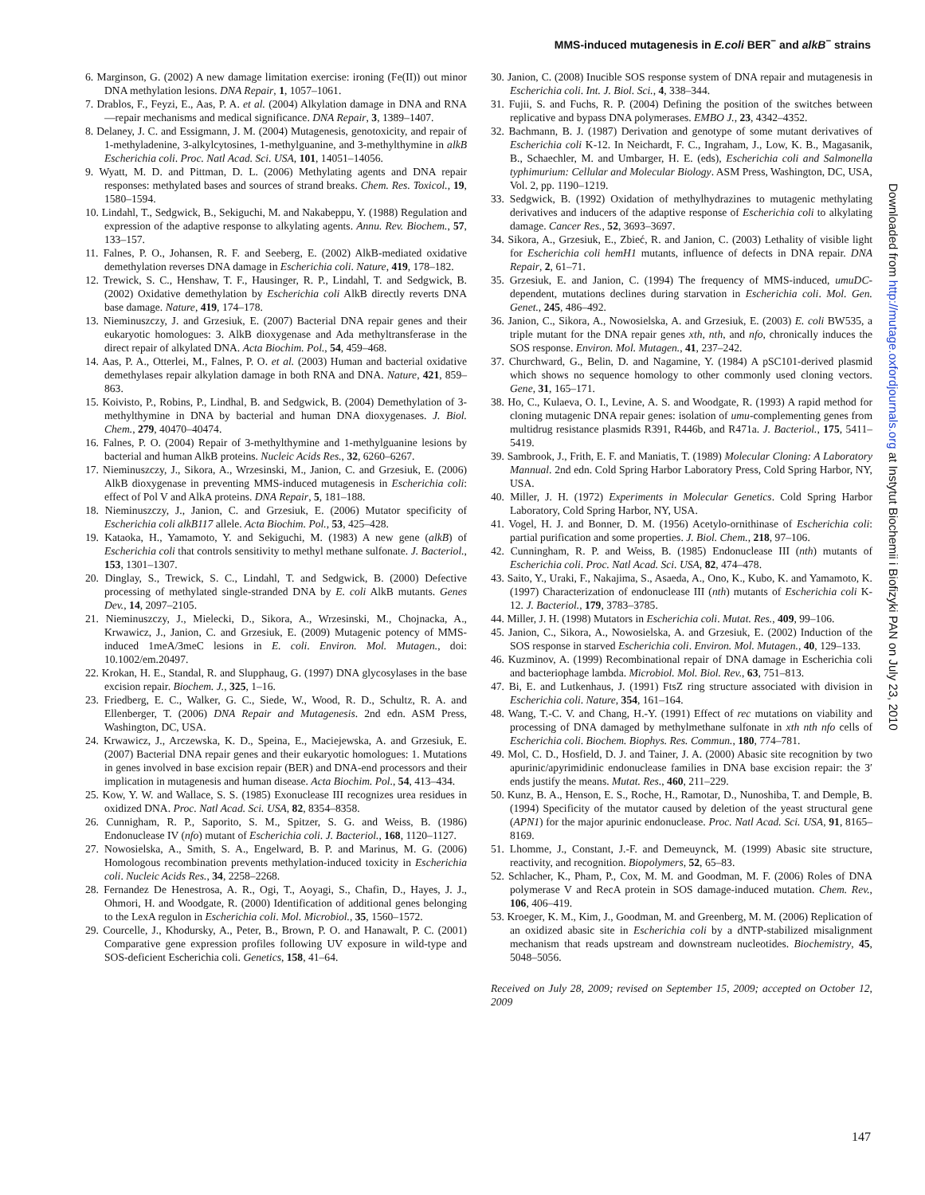MMS-induced mutagenesis in E.coli BER<sup>−</sup> and alkB<sup>−</sup> strains
6. Marginson, G. (2002) A new damage limitation exercise: ironing (Fe(II)) out minor DNA methylation lesions. DNA Repair, 1, 1057–1061.
7. Drablos, F., Feyzi, E., Aas, P. A. et al. (2004) Alkylation damage in DNA and RNA—repair mechanisms and medical significance. DNA Repair, 3, 1389–1407.
8. Delaney, J. C. and Essigmann, J. M. (2004) Mutagenesis, genotoxicity, and repair of 1-methyladenine, 3-alkylcytosines, 1-methylguanine, and 3-methylthymine in alkB Escherichia coli. Proc. Natl Acad. Sci. USA, 101, 14051–14056.
9. Wyatt, M. D. and Pittman, D. L. (2006) Methylating agents and DNA repair responses: methylated bases and sources of strand breaks. Chem. Res. Toxicol., 19, 1580–1594.
10. Lindahl, T., Sedgwick, B., Sekiguchi, M. and Nakabeppu, Y. (1988) Regulation and expression of the adaptive response to alkylating agents. Annu. Rev. Biochem., 57, 133–157.
11. Falnes, P. O., Johansen, R. F. and Seeberg, E. (2002) AlkB-mediated oxidative demethylation reverses DNA damage in Escherichia coli. Nature, 419, 178–182.
12. Trewick, S. C., Henshaw, T. F., Hausinger, R. P., Lindahl, T. and Sedgwick, B. (2002) Oxidative demethylation by Escherichia coli AlkB directly reverts DNA base damage. Nature, 419, 174–178.
13. Nieminuszczy, J. and Grzesiuk, E. (2007) Bacterial DNA repair genes and their eukaryotic homologues: 3. AlkB dioxygenase and Ada methyltransferase in the direct repair of alkylated DNA. Acta Biochim. Pol., 54, 459–468.
14. Aas, P. A., Otterlei, M., Falnes, P. O. et al. (2003) Human and bacterial oxidative demethylases repair alkylation damage in both RNA and DNA. Nature, 421, 859–863.
15. Koivisto, P., Robins, P., Lindhal, B. and Sedgwick, B. (2004) Demethylation of 3-methylthymine in DNA by bacterial and human DNA dioxygenases. J. Biol. Chem., 279, 40470–40474.
16. Falnes, P. O. (2004) Repair of 3-methylthymine and 1-methylguanine lesions by bacterial and human AlkB proteins. Nucleic Acids Res., 32, 6260–6267.
17. Nieminuszczy, J., Sikora, A., Wrzesinski, M., Janion, C. and Grzesiuk, E. (2006) AlkB dioxygenase in preventing MMS-induced mutagenesis in Escherichia coli: effect of Pol V and AlkA proteins. DNA Repair, 5, 181–188.
18. Nieminuszczy, J., Janion, C. and Grzesiuk, E. (2006) Mutator specificity of Escherichia coli alkB117 allele. Acta Biochim. Pol., 53, 425–428.
19. Kataoka, H., Yamamoto, Y. and Sekiguchi, M. (1983) A new gene (alkB) of Escherichia coli that controls sensitivity to methyl methane sulfonate. J. Bacteriol., 153, 1301–1307.
20. Dinglay, S., Trewick, S. C., Lindahl, T. and Sedgwick, B. (2000) Defective processing of methylated single-stranded DNA by E. coli AlkB mutants. Genes Dev., 14, 2097–2105.
21. Nieminuszczy, J., Mielecki, D., Sikora, A., Wrzesinski, M., Chojnacka, A., Krwawicz, J., Janion, C. and Grzesiuk, E. (2009) Mutagenic potency of MMS-induced 1meA/3meC lesions in E. coli. Environ. Mol. Mutagen., doi: 10.1002/em.20497.
22. Krokan, H. E., Standal, R. and Slupphaug, G. (1997) DNA glycosylases in the base excision repair. Biochem. J., 325, 1–16.
23. Friedberg, E. C., Walker, G. C., Siede, W., Wood, R. D., Schultz, R. A. and Ellenberger, T. (2006) DNA Repair and Mutagenesis. 2nd edn. ASM Press, Washington, DC, USA.
24. Krwawicz, J., Arczewska, K. D., Speina, E., Maciejewska, A. and Grzesiuk, E. (2007) Bacterial DNA repair genes and their eukaryotic homologues: 1. Mutations in genes involved in base excision repair (BER) and DNA-end processors and their implication in mutagenesis and human disease. Acta Biochim. Pol., 54, 413–434.
25. Kow, Y. W. and Wallace, S. S. (1985) Exonuclease III recognizes urea residues in oxidized DNA. Proc. Natl Acad. Sci. USA, 82, 8354–8358.
26. Cunnigham, R. P., Saporito, S. M., Spitzer, S. G. and Weiss, B. (1986) Endonuclease IV (nfo) mutant of Escherichia coli. J. Bacteriol., 168, 1120–1127.
27. Nowosielska, A., Smith, S. A., Engelward, B. P. and Marinus, M. G. (2006) Homologous recombination prevents methylation-induced toxicity in Escherichia coli. Nucleic Acids Res., 34, 2258–2268.
28. Fernandez De Henestrosa, A. R., Ogi, T., Aoyagi, S., Chafin, D., Hayes, J. J., Ohmori, H. and Woodgate, R. (2000) Identification of additional genes belonging to the LexA regulon in Escherichia coli. Mol. Microbiol., 35, 1560–1572.
29. Courcelle, J., Khodursky, A., Peter, B., Brown, P. O. and Hanawalt, P. C. (2001) Comparative gene expression profiles following UV exposure in wild-type and SOS-deficient Escherichia coli. Genetics, 158, 41–64.
30. Janion, C. (2008) Inucible SOS response system of DNA repair and mutagenesis in Escherichia coli. Int. J. Biol. Sci., 4, 338–344.
31. Fujii, S. and Fuchs, R. P. (2004) Defining the position of the switches between replicative and bypass DNA polymerases. EMBO J., 23, 4342–4352.
32. Bachmann, B. J. (1987) Derivation and genotype of some mutant derivatives of Escherichia coli K-12. In Neichardt, F. C., Ingraham, J., Low, K. B., Magasanik, B., Schaechler, M. and Umbarger, H. E. (eds), Escherichia coli and Salmonella typhimurium: Cellular and Molecular Biology. ASM Press, Washington, DC, USA, Vol. 2, pp. 1190–1219.
33. Sedgwick, B. (1992) Oxidation of methylhydrazines to mutagenic methylating derivatives and inducers of the adaptive response of Escherichia coli to alkylating damage. Cancer Res., 52, 3693–3697.
34. Sikora, A., Grzesiuk, E., Zbieć, R. and Janion, C. (2003) Lethality of visible light for Escherichia coli hemH1 mutants, influence of defects in DNA repair. DNA Repair, 2, 61–71.
35. Grzesiuk, E. and Janion, C. (1994) The frequency of MMS-induced, umuDC-dependent, mutations declines during starvation in Escherichia coli. Mol. Gen. Genet., 245, 486–492.
36. Janion, C., Sikora, A., Nowosielska, A. and Grzesiuk, E. (2003) E. coli BW535, a triple mutant for the DNA repair genes xth, nth, and nfo, chronically induces the SOS response. Environ. Mol. Mutagen., 41, 237–242.
37. Churchward, G., Belin, D. and Nagamine, Y. (1984) A pSC101-derived plasmid which shows no sequence homology to other commonly used cloning vectors. Gene, 31, 165–171.
38. Ho, C., Kulaeva, O. I., Levine, A. S. and Woodgate, R. (1993) A rapid method for cloning mutagenic DNA repair genes: isolation of umu-complementing genes from multidrug resistance plasmids R391, R446b, and R471a. J. Bacteriol., 175, 5411–5419.
39. Sambrook, J., Frith, E. F. and Maniatis, T. (1989) Molecular Cloning: A Laboratory Mannual. 2nd edn. Cold Spring Harbor Laboratory Press, Cold Spring Harbor, NY, USA.
40. Miller, J. H. (1972) Experiments in Molecular Genetics. Cold Spring Harbor Laboratory, Cold Spring Harbor, NY, USA.
41. Vogel, H. J. and Bonner, D. M. (1956) Acetylo-ornithinase of Escherichia coli: partial purification and some properties. J. Biol. Chem., 218, 97–106.
42. Cunningham, R. P. and Weiss, B. (1985) Endonuclease III (nth) mutants of Escherichia coli. Proc. Natl Acad. Sci. USA, 82, 474–478.
43. Saito, Y., Uraki, F., Nakajima, S., Asaeda, A., Ono, K., Kubo, K. and Yamamoto, K. (1997) Characterization of endonuclease III (nth) mutants of Escherichia coli K-12. J. Bacteriol., 179, 3783–3785.
44. Miller, J. H. (1998) Mutators in Escherichia coli. Mutat. Res., 409, 99–106.
45. Janion, C., Sikora, A., Nowosielska, A. and Grzesiuk, E. (2002) Induction of the SOS response in starved Escherichia coli. Environ. Mol. Mutagen., 40, 129–133.
46. Kuzminov, A. (1999) Recombinational repair of DNA damage in Escherichia coli and bacteriophage lambda. Microbiol. Mol. Biol. Rev., 63, 751–813.
47. Bi, E. and Lutkenhaus, J. (1991) FtsZ ring structure associated with division in Escherichia coli. Nature, 354, 161–164.
48. Wang, T.-C. V. and Chang, H.-Y. (1991) Effect of rec mutations on viability and processing of DNA damaged by methylmethane sulfonate in xth nth nfo cells of Escherichia coli. Biochem. Biophys. Res. Commun., 180, 774–781.
49. Mol, C. D., Hosfield, D. J. and Tainer, J. A. (2000) Abasic site recognition by two apurinic/apyrimidinic endonuclease families in DNA base excision repair: the 3′ ends justify the means. Mutat. Res., 460, 211–229.
50. Kunz, B. A., Henson, E. S., Roche, H., Ramotar, D., Nunoshiba, T. and Demple, B. (1994) Specificity of the mutator caused by deletion of the yeast structural gene (APN1) for the major apurinic endonuclease. Proc. Natl Acad. Sci. USA, 91, 8165–8169.
51. Lhomme, J., Constant, J.-F. and Demeuynck, M. (1999) Abasic site structure, reactivity, and recognition. Biopolymers, 52, 65–83.
52. Schlacher, K., Pham, P., Cox, M. M. and Goodman, M. F. (2006) Roles of DNA polymerase V and RecA protein in SOS damage-induced mutation. Chem. Rev., 106, 406–419.
53. Kroeger, K. M., Kim, J., Goodman, M. and Greenberg, M. M. (2006) Replication of an oxidized abasic site in Escherichia coli by a dNTP-stabilized misalignment mechanism that reads upstream and downstream nucleotides. Biochemistry, 45, 5048–5056.
Received on July 28, 2009; revised on September 15, 2009; accepted on October 12, 2009
Downloaded from http://mutage.oxfordjournals.org at Instytut Biochemii i Biofizyki PAN on July 23, 2010
147